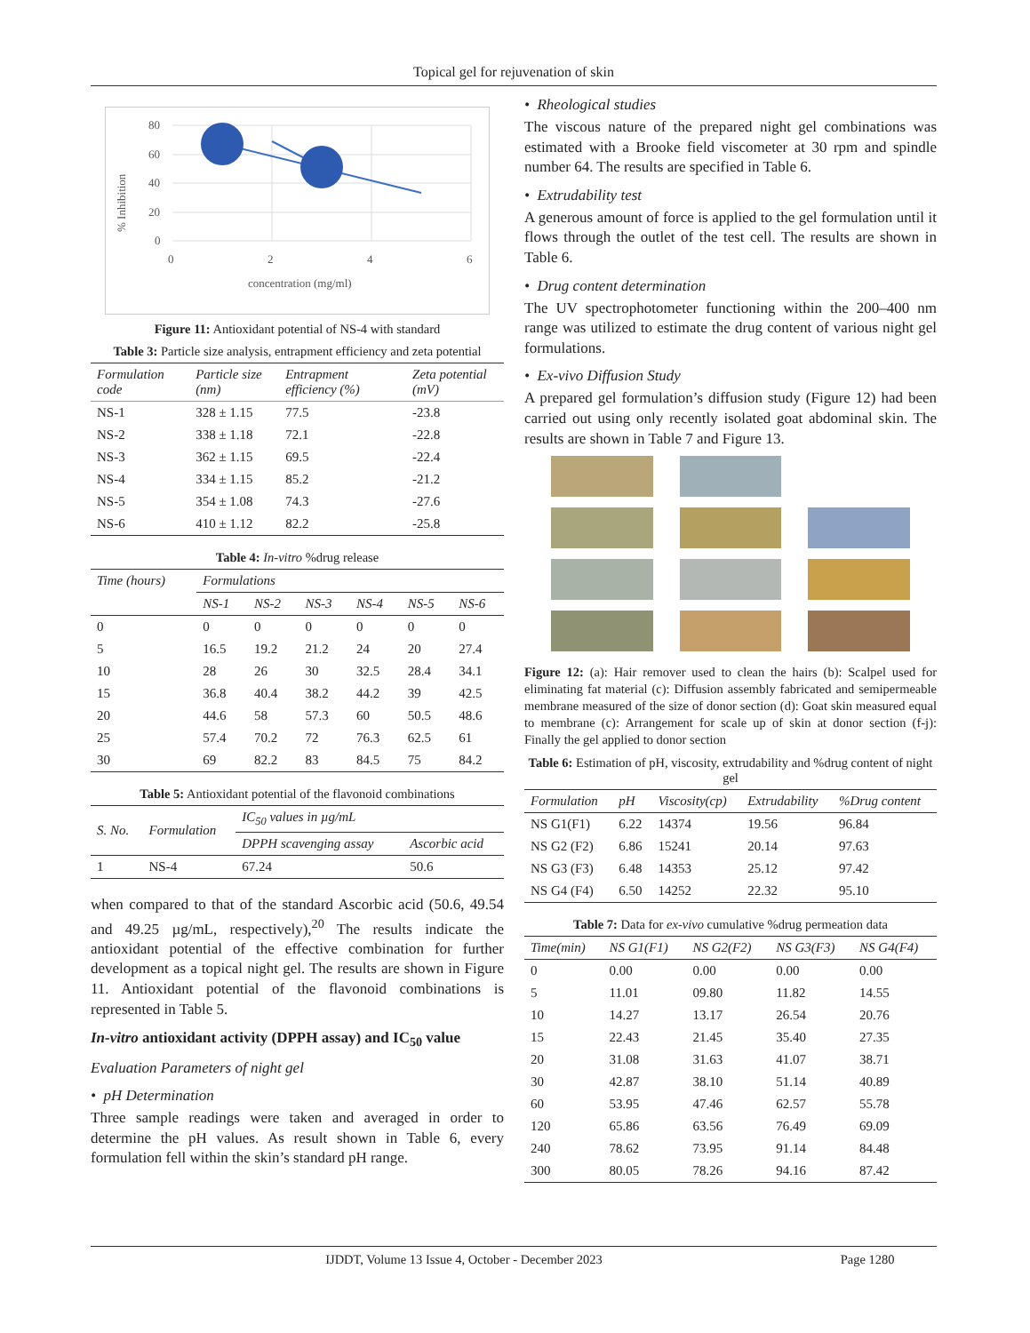Topical gel for rejuvenation of skin
% Inhibition
80
60
40
20
0
0
2
4
6
concentration (mg/ml)
Figure 11: Antioxidant potential of NS-4 with standard
Table 3: Particle size analysis, entrapment efficiency and zeta potential
| Formulation code | Particle size (nm) | Entrapment efficiency (%) | Zeta potential (mV) |
| --- | --- | --- | --- |
| NS-1 | 328 ± 1.15 | 77.5 | -23.8 |
| NS-2 | 338 ± 1.18 | 72.1 | -22.8 |
| NS-3 | 362 ± 1.15 | 69.5 | -22.4 |
| NS-4 | 334 ± 1.15 | 85.2 | -21.2 |
| NS-5 | 354 ± 1.08 | 74.3 | -27.6 |
| NS-6 | 410 ± 1.12 | 82.2 | -25.8 |
Table 4: In-vitro %drug release
| Time (hours) | Formulations | | | | | |
| --- | --- | --- | --- | --- | --- | --- |
| | NS-1 | NS-2 | NS-3 | NS-4 | NS-5 | NS-6 |
| 0 | 0 | 0 | 0 | 0 | 0 | 0 |
| 5 | 16.5 | 19.2 | 21.2 | 24 | 20 | 27.4 |
| 10 | 28 | 26 | 30 | 32.5 | 28.4 | 34.1 |
| 15 | 36.8 | 40.4 | 38.2 | 44.2 | 39 | 42.5 |
| 20 | 44.6 | 58 | 57.3 | 60 | 50.5 | 48.6 |
| 25 | 57.4 | 70.2 | 72 | 76.3 | 62.5 | 61 |
| 30 | 69 | 82.2 | 83 | 84.5 | 75 | 84.2 |
Table 5: Antioxidant potential of the flavonoid combinations
| S. No. | Formulation | IC<sub>50</sub> values in µg/mL | |
| --- | --- | --- | --- |
| | | DPPH scavenging assay | Ascorbic acid |
| 1 | NS-4 | 67.24 | 50.6 |
when compared to that of the standard Ascorbic acid (50.6, 49.54 and 49.25 µg/mL, respectively),<sup>20</sup> The results indicate the antioxidant potential of the effective combination for further development as a topical night gel. The results are shown in Figure 11. Antioxidant potential of the flavonoid combinations is represented in Table 5.
In-vitro antioxidant activity (DPPH assay) and IC<sub>50</sub> value
Evaluation Parameters of night gel
• pH Determination
Three sample readings were taken and averaged in order to determine the pH values. As result shown in Table 6, every formulation fell within the skin’s standard pH range.
• Rheological studies
The viscous nature of the prepared night gel combinations was estimated with a Brooke field viscometer at 30 rpm and spindle number 64. The results are specified in Table 6.
• Extrudability test
A generous amount of force is applied to the gel formulation until it flows through the outlet of the test cell. The results are shown in Table 6.
• Drug content determination
The UV spectrophotometer functioning within the 200–400 nm range was utilized to estimate the drug content of various night gel formulations.
• Ex-vivo Diffusion Study
A prepared gel formulation’s diffusion study (Figure 12) had been carried out using only recently isolated goat abdominal skin. The results are shown in Table 7 and Figure 13.
Figure 12: (a): Hair remover used to clean the hairs (b): Scalpel used for eliminating fat material (c): Diffusion assembly fabricated and semipermeable membrane measured of the size of donor section (d): Goat skin measured equal to membrane (c): Arrangement for scale up of skin at donor section (f-j): Finally the gel applied to donor section
Table 6: Estimation of pH, viscosity, extrudability and %drug content of night gel
| Formulation | pH | Viscosity(cp) | Extrudability | %Drug content |
| --- | --- | --- | --- | --- |
| NS G1(F1) | 6.22 | 14374 | 19.56 | 96.84 |
| NS G2 (F2) | 6.86 | 15241 | 20.14 | 97.63 |
| NS G3 (F3) | 6.48 | 14353 | 25.12 | 97.42 |
| NS G4 (F4) | 6.50 | 14252 | 22.32 | 95.10 |
Table 7: Data for ex-vivo cumulative %drug permeation data
| Time(min) | NS G1(F1) | NS G2(F2) | NS G3(F3) | NS G4(F4) |
| --- | --- | --- | --- | --- |
| 0 | 0.00 | 0.00 | 0.00 | 0.00 |
| 5 | 11.01 | 09.80 | 11.82 | 14.55 |
| 10 | 14.27 | 13.17 | 26.54 | 20.76 |
| 15 | 22.43 | 21.45 | 35.40 | 27.35 |
| 20 | 31.08 | 31.63 | 41.07 | 38.71 |
| 30 | 42.87 | 38.10 | 51.14 | 40.89 |
| 60 | 53.95 | 47.46 | 62.57 | 55.78 |
| 120 | 65.86 | 63.56 | 76.49 | 69.09 |
| 240 | 78.62 | 73.95 | 91.14 | 84.48 |
| 300 | 80.05 | 78.26 | 94.16 | 87.42 |
IJDDT, Volume 13 Issue 4, October - December 2023 Page 1280